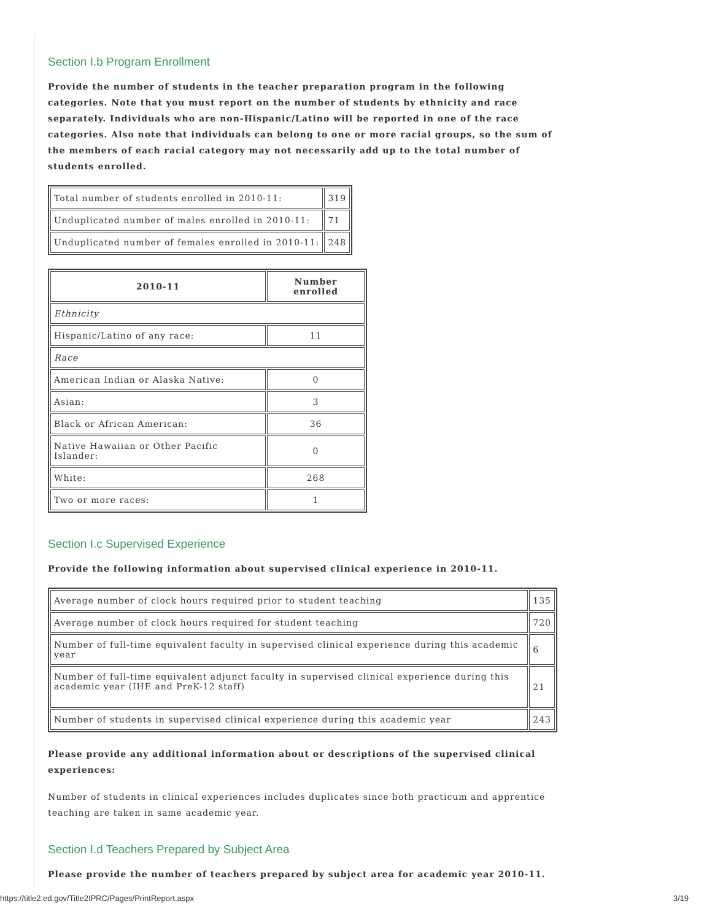Section I.b Program Enrollment
Provide the number of students in the teacher preparation program in the following categories. Note that you must report on the number of students by ethnicity and race separately. Individuals who are non-Hispanic/Latino will be reported in one of the race categories. Also note that individuals can belong to one or more racial groups, so the sum of the members of each racial category may not necessarily add up to the total number of students enrolled.
| Total number of students enrolled in 2010-11: | 319 |
| Unduplicated number of males enrolled in 2010-11: | 71 |
| Unduplicated number of females enrolled in 2010-11: | 248 |
| 2010-11 | Number enrolled |
| --- | --- |
| Ethnicity | |
| Hispanic/Latino of any race: | 11 |
| Race | |
| American Indian or Alaska Native: | 0 |
| Asian: | 3 |
| Black or African American: | 36 |
| Native Hawaiian or Other Pacific Islander: | 0 |
| White: | 268 |
| Two or more races: | 1 |
Section I.c Supervised Experience
Provide the following information about supervised clinical experience in 2010-11.
| Average number of clock hours required prior to student teaching | 135 |
| Average number of clock hours required for student teaching | 720 |
| Number of full-time equivalent faculty in supervised clinical experience during this academic year | 6 |
| Number of full-time equivalent adjunct faculty in supervised clinical experience during this academic year (IHE and PreK-12 staff) | 21 |
| Number of students in supervised clinical experience during this academic year | 243 |
Please provide any additional information about or descriptions of the supervised clinical experiences:
Number of students in clinical experiences includes duplicates since both practicum and apprentice teaching are taken in same academic year.
Section I.d Teachers Prepared by Subject Area
Please provide the number of teachers prepared by subject area for academic year 2010-11.
https://title2.ed.gov/Title2IPRC/Pages/PrintReport.aspx 3/19